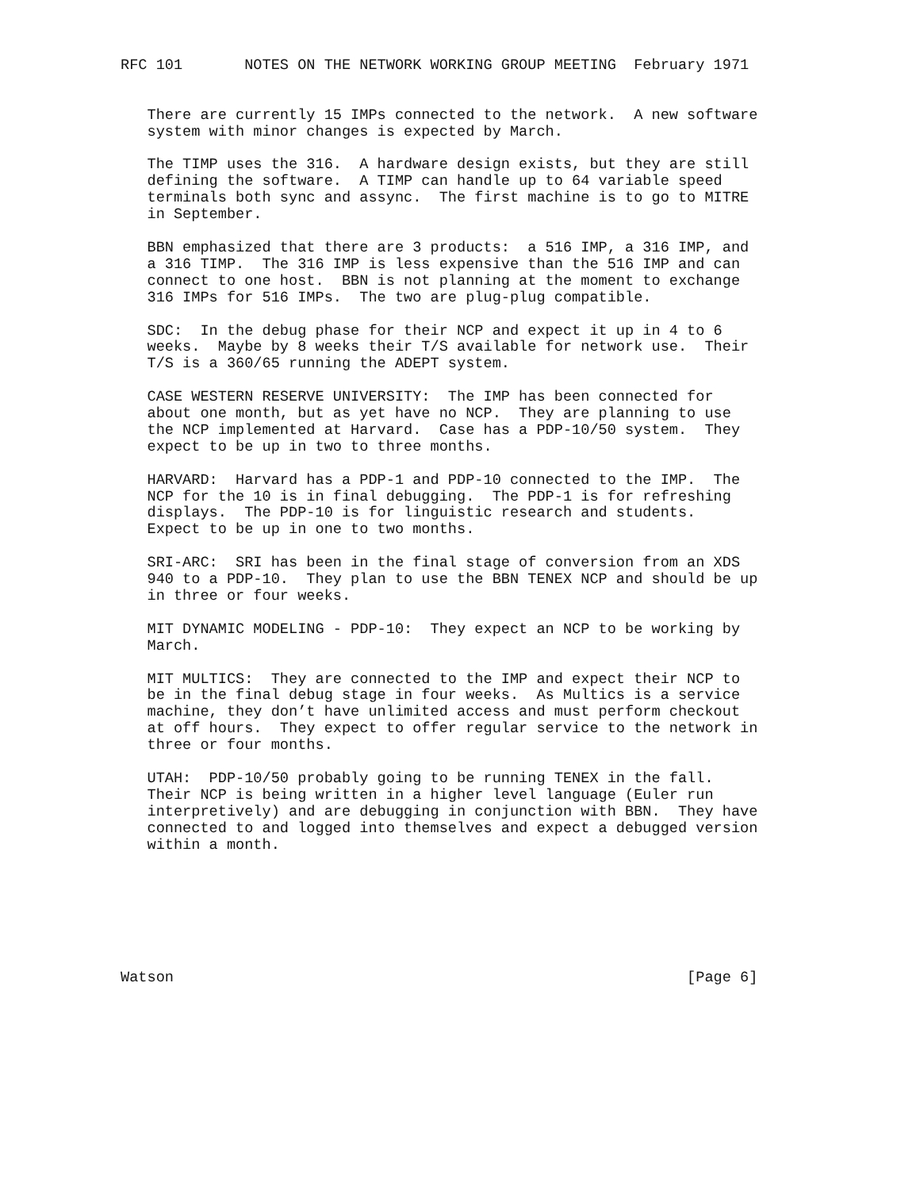RFC 101       NOTES ON THE NETWORK WORKING GROUP MEETING  February 1971


   There are currently 15 IMPs connected to the network.  A new software
   system with minor changes is expected by March.

   The TIMP uses the 316.  A hardware design exists, but they are still
   defining the software.  A TIMP can handle up to 64 variable speed
   terminals both sync and assync.  The first machine is to go to MITRE
   in September.

   BBN emphasized that there are 3 products:  a 516 IMP, a 316 IMP, and
   a 316 TIMP.  The 316 IMP is less expensive than the 516 IMP and can
   connect to one host.  BBN is not planning at the moment to exchange
   316 IMPs for 516 IMPs.  The two are plug-plug compatible.

   SDC:  In the debug phase for their NCP and expect it up in 4 to 6
   weeks.  Maybe by 8 weeks their T/S available for network use.  Their
   T/S is a 360/65 running the ADEPT system.

   CASE WESTERN RESERVE UNIVERSITY:  The IMP has been connected for
   about one month, but as yet have no NCP.  They are planning to use
   the NCP implemented at Harvard.  Case has a PDP-10/50 system.  They
   expect to be up in two to three months.

   HARVARD:  Harvard has a PDP-1 and PDP-10 connected to the IMP.  The
   NCP for the 10 is in final debugging.  The PDP-1 is for refreshing
   displays.  The PDP-10 is for linguistic research and students.
   Expect to be up in one to two months.

   SRI-ARC:  SRI has been in the final stage of conversion from an XDS
   940 to a PDP-10.  They plan to use the BBN TENEX NCP and should be up
   in three or four weeks.

   MIT DYNAMIC MODELING - PDP-10:  They expect an NCP to be working by
   March.

   MIT MULTICS:  They are connected to the IMP and expect their NCP to
   be in the final debug stage in four weeks.  As Multics is a service
   machine, they don’t have unlimited access and must perform checkout
   at off hours.  They expect to offer regular service to the network in
   three or four months.

   UTAH:  PDP-10/50 probably going to be running TENEX in the fall.
   Their NCP is being written in a higher level language (Euler run
   interpretively) and are debugging in conjunction with BBN.  They have
   connected to and logged into themselves and expect a debugged version
   within a month.







Watson                                                          [Page 6]